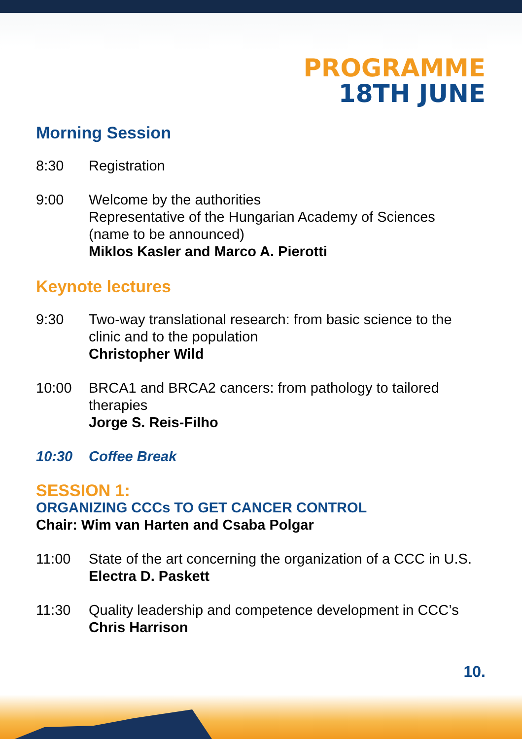PROGRAMME
18TH JUNE
Morning Session
8:30 Registration
9:00 Welcome by the authorities
Representative of the Hungarian Academy of Sciences
(name to be announced)
Miklos Kasler and Marco A. Pierotti
Keynote lectures
9:30 Two-way translational research: from basic science to the clinic and to the population
Christopher Wild
10:00 BRCA1 and BRCA2 cancers: from pathology to tailored therapies
Jorge S. Reis-Filho
10:30 Coffee Break
SESSION 1:
ORGANIZING CCCs TO GET CANCER CONTROL
Chair: Wim van Harten and Csaba Polgar
11:00 State of the art concerning the organization of a CCC in U.S.
Electra D. Paskett
11:30 Quality leadership and competence development in CCC’s
Chris Harrison
10.